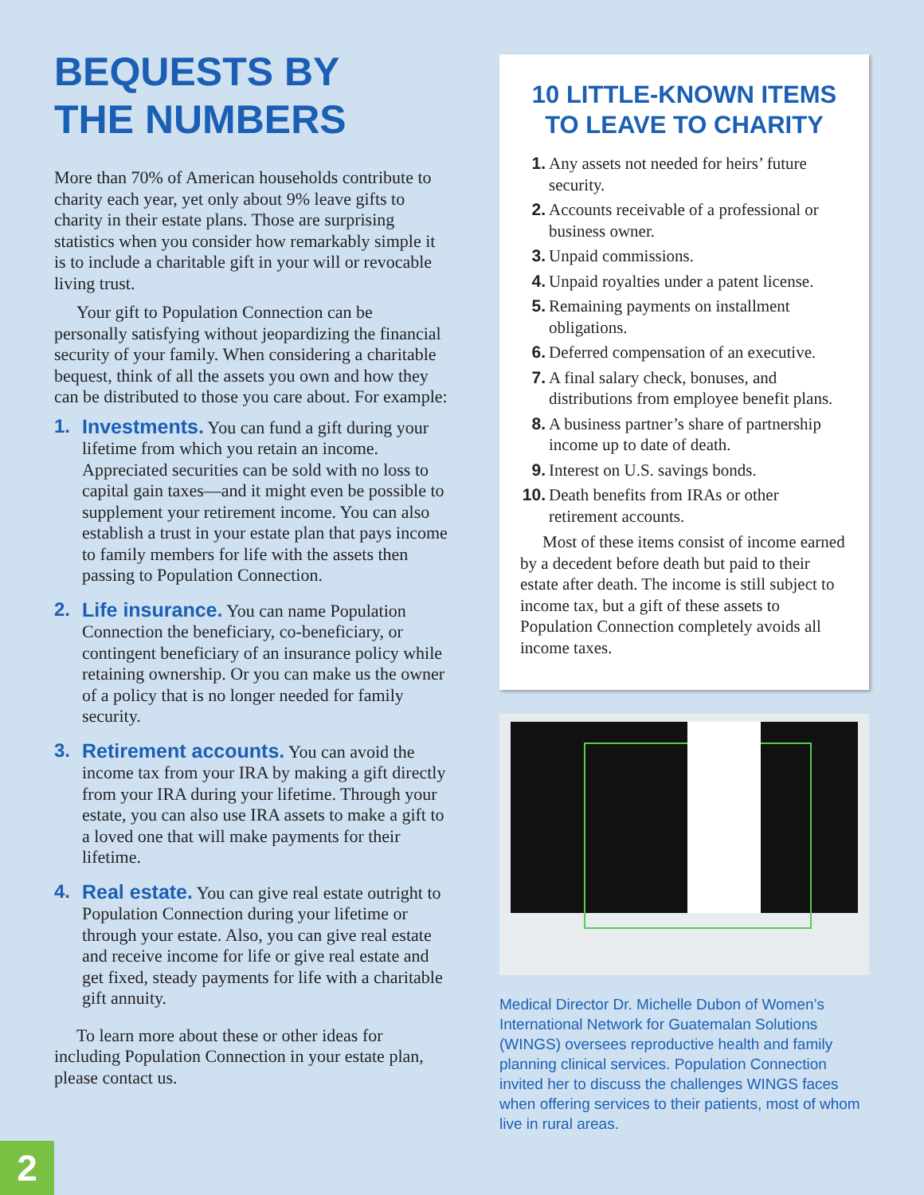BEQUESTS BY
THE NUMBERS
More than 70% of American households contribute to charity each year, yet only about 9% leave gifts to charity in their estate plans. Those are surprising statistics when you consider how remarkably simple it is to include a charitable gift in your will or revocable living trust.
Your gift to Population Connection can be personally satisfying without jeopardizing the financial security of your family. When considering a charitable bequest, think of all the assets you own and how they can be distributed to those you care about. For example:
1. Investments. You can fund a gift during your lifetime from which you retain an income. Appreciated securities can be sold with no loss to capital gain taxes—and it might even be possible to supplement your retirement income. You can also establish a trust in your estate plan that pays income to family members for life with the assets then passing to Population Connection.
2. Life insurance. You can name Population Connection the beneficiary, co-beneficiary, or contingent beneficiary of an insurance policy while retaining ownership. Or you can make us the owner of a policy that is no longer needed for family security.
3. Retirement accounts. You can avoid the income tax from your IRA by making a gift directly from your IRA during your lifetime. Through your estate, you can also use IRA assets to make a gift to a loved one that will make payments for their lifetime.
4. Real estate. You can give real estate outright to Population Connection during your lifetime or through your estate. Also, you can give real estate and receive income for life or give real estate and get fixed, steady payments for life with a charitable gift annuity.
To learn more about these or other ideas for including Population Connection in your estate plan, please contact us.
10 LITTLE-KNOWN ITEMS
TO LEAVE TO CHARITY
1. Any assets not needed for heirs’ future security.
2. Accounts receivable of a professional or business owner.
3. Unpaid commissions.
4. Unpaid royalties under a patent license.
5. Remaining payments on installment obligations.
6. Deferred compensation of an executive.
7. A final salary check, bonuses, and distributions from employee benefit plans.
8. A business partner’s share of partnership income up to date of death.
9. Interest on U.S. savings bonds.
10. Death benefits from IRAs or other retirement accounts.
Most of these items consist of income earned by a decedent before death but paid to their estate after death. The income is still subject to income tax, but a gift of these assets to Population Connection completely avoids all income taxes.
Medical Director Dr. Michelle Dubon of Women’s International Network for Guatemalan Solutions (WINGS) oversees reproductive health and family planning clinical services. Population Connection invited her to discuss the challenges WINGS faces when offering services to their patients, most of whom live in rural areas.
2